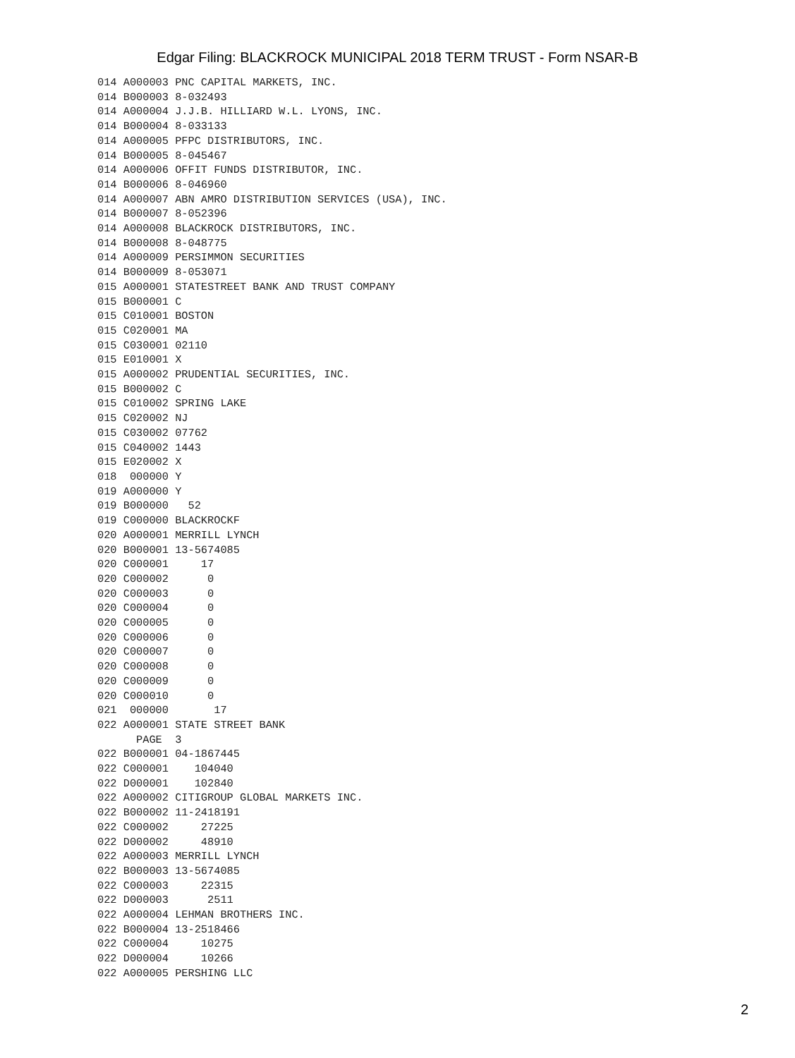Edgar Filing: BLACKROCK MUNICIPAL 2018 TERM TRUST - Form NSAR-B
014 A000003 PNC CAPITAL MARKETS, INC.
014 B000003 8-032493
014 A000004 J.J.B. HILLIARD W.L. LYONS, INC.
014 B000004 8-033133
014 A000005 PFPC DISTRIBUTORS, INC.
014 B000005 8-045467
014 A000006 OFFIT FUNDS DISTRIBUTOR, INC.
014 B000006 8-046960
014 A000007 ABN AMRO DISTRIBUTION SERVICES (USA), INC.
014 B000007 8-052396
014 A000008 BLACKROCK DISTRIBUTORS, INC.
014 B000008 8-048775
014 A000009 PERSIMMON SECURITIES
014 B000009 8-053071
015 A000001 STATESTREET BANK AND TRUST COMPANY
015 B000001 C
015 C010001 BOSTON
015 C020001 MA
015 C030001 02110
015 E010001 X
015 A000002 PRUDENTIAL SECURITIES, INC.
015 B000002 C
015 C010002 SPRING LAKE
015 C020002 NJ
015 C030002 07762
015 C040002 1443
015 E020002 X
018  000000 Y
019 A000000 Y
019 B000000   52
019 C000000 BLACKROCKF
020 A000001 MERRILL LYNCH
020 B000001 13-5674085
020 C000001     17
020 C000002      0
020 C000003      0
020 C000004      0
020 C000005      0
020 C000006      0
020 C000007      0
020 C000008      0
020 C000009      0
020 C000010      0
021  000000       17
022 A000001 STATE STREET BANK
      PAGE  3
022 B000001 04-1867445
022 C000001    104040
022 D000001    102840
022 A000002 CITIGROUP GLOBAL MARKETS INC.
022 B000002 11-2418191
022 C000002     27225
022 D000002     48910
022 A000003 MERRILL LYNCH
022 B000003 13-5674085
022 C000003     22315
022 D000003      2511
022 A000004 LEHMAN BROTHERS INC.
022 B000004 13-2518466
022 C000004     10275
022 D000004     10266
022 A000005 PERSHING LLC
2